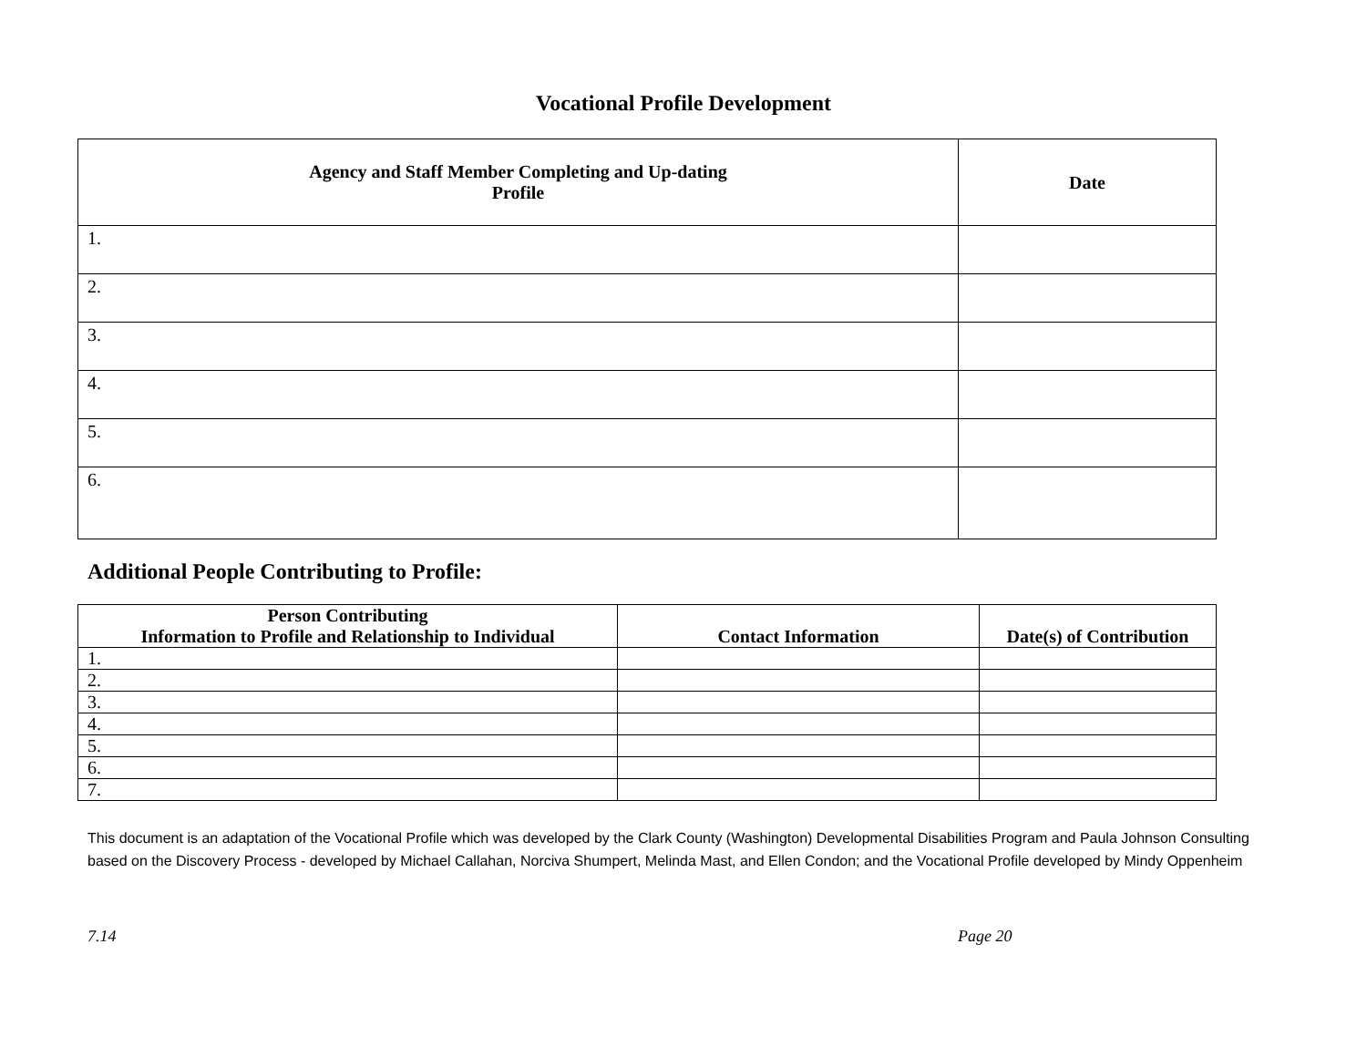Vocational Profile Development
| Agency and Staff Member Completing and Up-dating Profile | Date |
| --- | --- |
| 1. | |
| 2. | |
| 3. | |
| 4. | |
| 5. | |
| 6. | |
Additional People Contributing to Profile:
| Person Contributing Information to Profile and Relationship to Individual | Contact Information | Date(s) of Contribution |
| --- | --- | --- |
| 1. | | |
| 2. | | |
| 3. | | |
| 4. | | |
| 5. | | |
| 6. | | |
| 7. | | |
This document is an adaptation of the Vocational Profile which was developed by the Clark County (Washington) Developmental Disabilities Program and Paula Johnson Consulting based on the Discovery Process - developed by Michael Callahan, Norciva Shumpert, Melinda Mast, and Ellen Condon; and the Vocational Profile developed by Mindy Oppenheim
7.14 Page 20